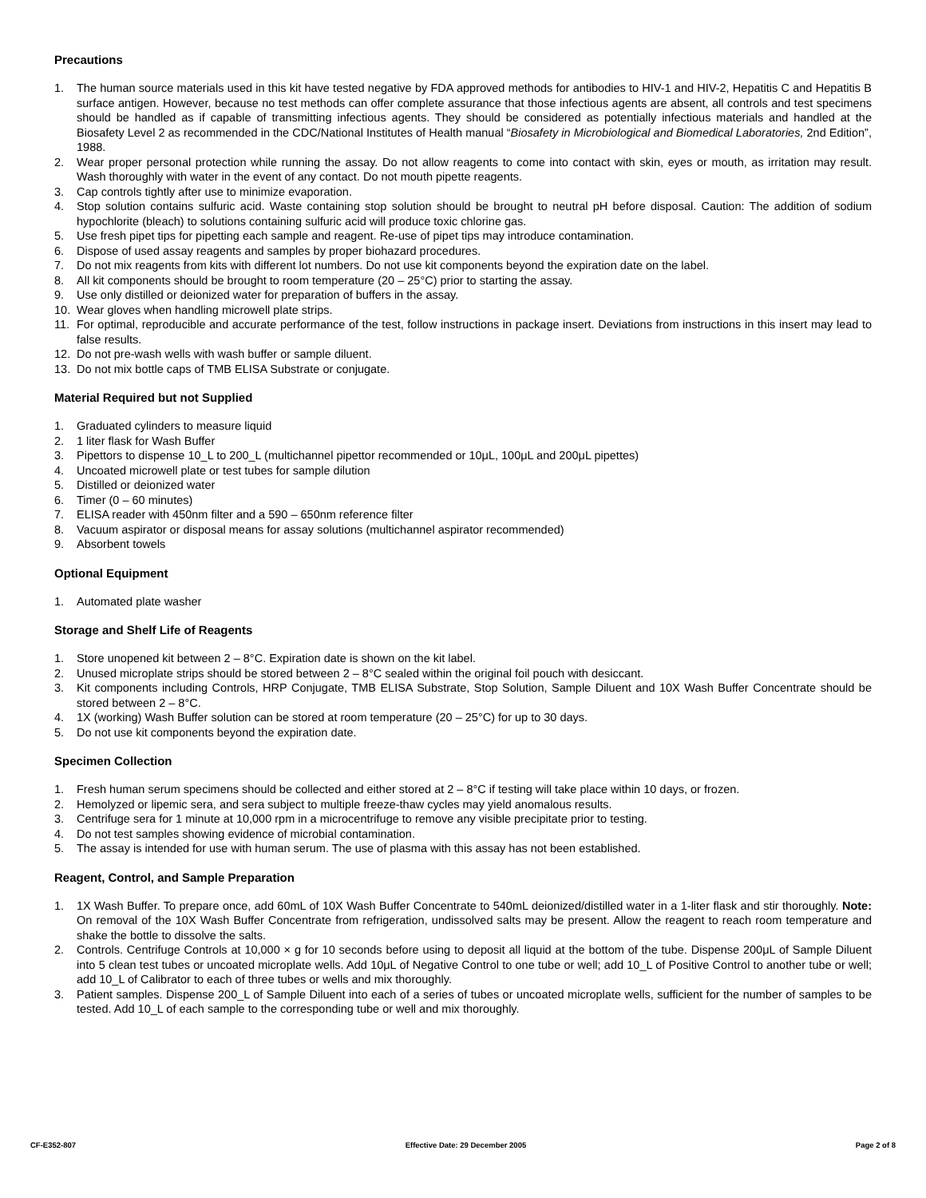Precautions
1. The human source materials used in this kit have tested negative by FDA approved methods for antibodies to HIV-1 and HIV-2, Hepatitis C and Hepatitis B surface antigen. However, because no test methods can offer complete assurance that those infectious agents are absent, all controls and test specimens should be handled as if capable of transmitting infectious agents. They should be considered as potentially infectious materials and handled at the Biosafety Level 2 as recommended in the CDC/National Institutes of Health manual “Biosafety in Microbiological and Biomedical Laboratories, 2nd Edition”, 1988.
2. Wear proper personal protection while running the assay. Do not allow reagents to come into contact with skin, eyes or mouth, as irritation may result. Wash thoroughly with water in the event of any contact. Do not mouth pipette reagents.
3. Cap controls tightly after use to minimize evaporation.
4. Stop solution contains sulfuric acid. Waste containing stop solution should be brought to neutral pH before disposal. Caution: The addition of sodium hypochlorite (bleach) to solutions containing sulfuric acid will produce toxic chlorine gas.
5. Use fresh pipet tips for pipetting each sample and reagent. Re-use of pipet tips may introduce contamination.
6. Dispose of used assay reagents and samples by proper biohazard procedures.
7. Do not mix reagents from kits with different lot numbers. Do not use kit components beyond the expiration date on the label.
8. All kit components should be brought to room temperature (20 – 25°C) prior to starting the assay.
9. Use only distilled or deionized water for preparation of buffers in the assay.
10. Wear gloves when handling microwell plate strips.
11. For optimal, reproducible and accurate performance of the test, follow instructions in package insert. Deviations from instructions in this insert may lead to false results.
12. Do not pre-wash wells with wash buffer or sample diluent.
13. Do not mix bottle caps of TMB ELISA Substrate or conjugate.
Material Required but not Supplied
1. Graduated cylinders to measure liquid
2. 1 liter flask for Wash Buffer
3. Pipettors to dispense 10_L to 200_L (multichannel pipettor recommended or 10μL, 100μL and 200μL pipettes)
4. Uncoated microwell plate or test tubes for sample dilution
5. Distilled or deionized water
6. Timer (0 – 60 minutes)
7. ELISA reader with 450nm filter and a 590 – 650nm reference filter
8. Vacuum aspirator or disposal means for assay solutions (multichannel aspirator recommended)
9. Absorbent towels
Optional Equipment
1. Automated plate washer
Storage and Shelf Life of Reagents
1. Store unopened kit between 2 – 8°C. Expiration date is shown on the kit label.
2. Unused microplate strips should be stored between 2 – 8°C sealed within the original foil pouch with desiccant.
3. Kit components including Controls, HRP Conjugate, TMB ELISA Substrate, Stop Solution, Sample Diluent and 10X Wash Buffer Concentrate should be stored between 2 – 8°C.
4. 1X (working) Wash Buffer solution can be stored at room temperature (20 – 25°C) for up to 30 days.
5. Do not use kit components beyond the expiration date.
Specimen Collection
1. Fresh human serum specimens should be collected and either stored at 2 – 8°C if testing will take place within 10 days, or frozen.
2. Hemolyzed or lipemic sera, and sera subject to multiple freeze-thaw cycles may yield anomalous results.
3. Centrifuge sera for 1 minute at 10,000 rpm in a microcentrifuge to remove any visible precipitate prior to testing.
4. Do not test samples showing evidence of microbial contamination.
5. The assay is intended for use with human serum. The use of plasma with this assay has not been established.
Reagent, Control, and Sample Preparation
1. 1X Wash Buffer. To prepare once, add 60mL of 10X Wash Buffer Concentrate to 540mL deionized/distilled water in a 1-liter flask and stir thoroughly. Note: On removal of the 10X Wash Buffer Concentrate from refrigeration, undissolved salts may be present. Allow the reagent to reach room temperature and shake the bottle to dissolve the salts.
2. Controls. Centrifuge Controls at 10,000 × g for 10 seconds before using to deposit all liquid at the bottom of the tube. Dispense 200μL of Sample Diluent into 5 clean test tubes or uncoated microplate wells. Add 10μL of Negative Control to one tube or well; add 10_L of Positive Control to another tube or well; add 10_L of Calibrator to each of three tubes or wells and mix thoroughly.
3. Patient samples. Dispense 200_L of Sample Diluent into each of a series of tubes or uncoated microplate wells, sufficient for the number of samples to be tested. Add 10_L of each sample to the corresponding tube or well and mix thoroughly.
CF-E352-807 Effective Date: 29 December 2005 Page 2 of 8